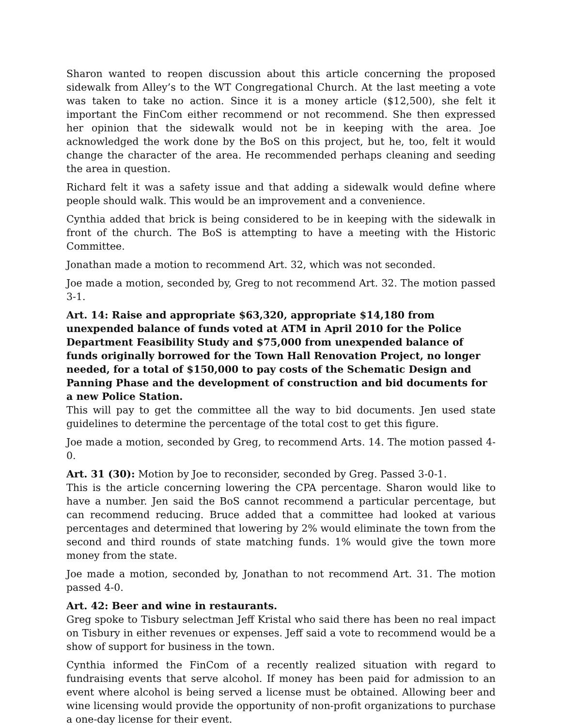Sharon wanted to reopen discussion about this article concerning the proposed sidewalk from Alley’s to the WT Congregational Church. At the last meeting a vote was taken to take no action. Since it is a money article ($12,500), she felt it important the FinCom either recommend or not recommend. She then expressed her opinion that the sidewalk would not be in keeping with the area. Joe acknowledged the work done by the BoS on this project, but he, too, felt it would change the character of the area. He recommended perhaps cleaning and seeding the area in question.
Richard felt it was a safety issue and that adding a sidewalk would define where people should walk. This would be an improvement and a convenience.
Cynthia added that brick is being considered to be in keeping with the sidewalk in front of the church. The BoS is attempting to have a meeting with the Historic Committee.
Jonathan made a motion to recommend Art. 32, which was not seconded.
Joe made a motion, seconded by, Greg to not recommend Art. 32. The motion passed 3-1.
Art. 14: Raise and appropriate $63,320, appropriate $14,180 from unexpended balance of funds voted at ATM in April 2010 for the Police Department Feasibility Study and $75,000 from unexpended balance of funds originally borrowed for the Town Hall Renovation Project, no longer needed, for a total of $150,000 to pay costs of the Schematic Design and Panning Phase and the development of construction and bid documents for a new Police Station.
This will pay to get the committee all the way to bid documents. Jen used state guidelines to determine the percentage of the total cost to get this figure.
Joe made a motion, seconded by Greg, to recommend Arts. 14. The motion passed 4-0.
Art. 31 (30): Motion by Joe to reconsider, seconded by Greg. Passed 3-0-1.
This is the article concerning lowering the CPA percentage. Sharon would like to have a number. Jen said the BoS cannot recommend a particular percentage, but can recommend reducing. Bruce added that a committee had looked at various percentages and determined that lowering by 2% would eliminate the town from the second and third rounds of state matching funds. 1% would give the town more money from the state.
Joe made a motion, seconded by, Jonathan to not recommend Art. 31. The motion passed 4-0.
Art. 42: Beer and wine in restaurants.
Greg spoke to Tisbury selectman Jeff Kristal who said there has been no real impact on Tisbury in either revenues or expenses. Jeff said a vote to recommend would be a show of support for business in the town.
Cynthia informed the FinCom of a recently realized situation with regard to fundraising events that serve alcohol. If money has been paid for admission to an event where alcohol is being served a license must be obtained. Allowing beer and wine licensing would provide the opportunity of non-profit organizations to purchase a one-day license for their event.